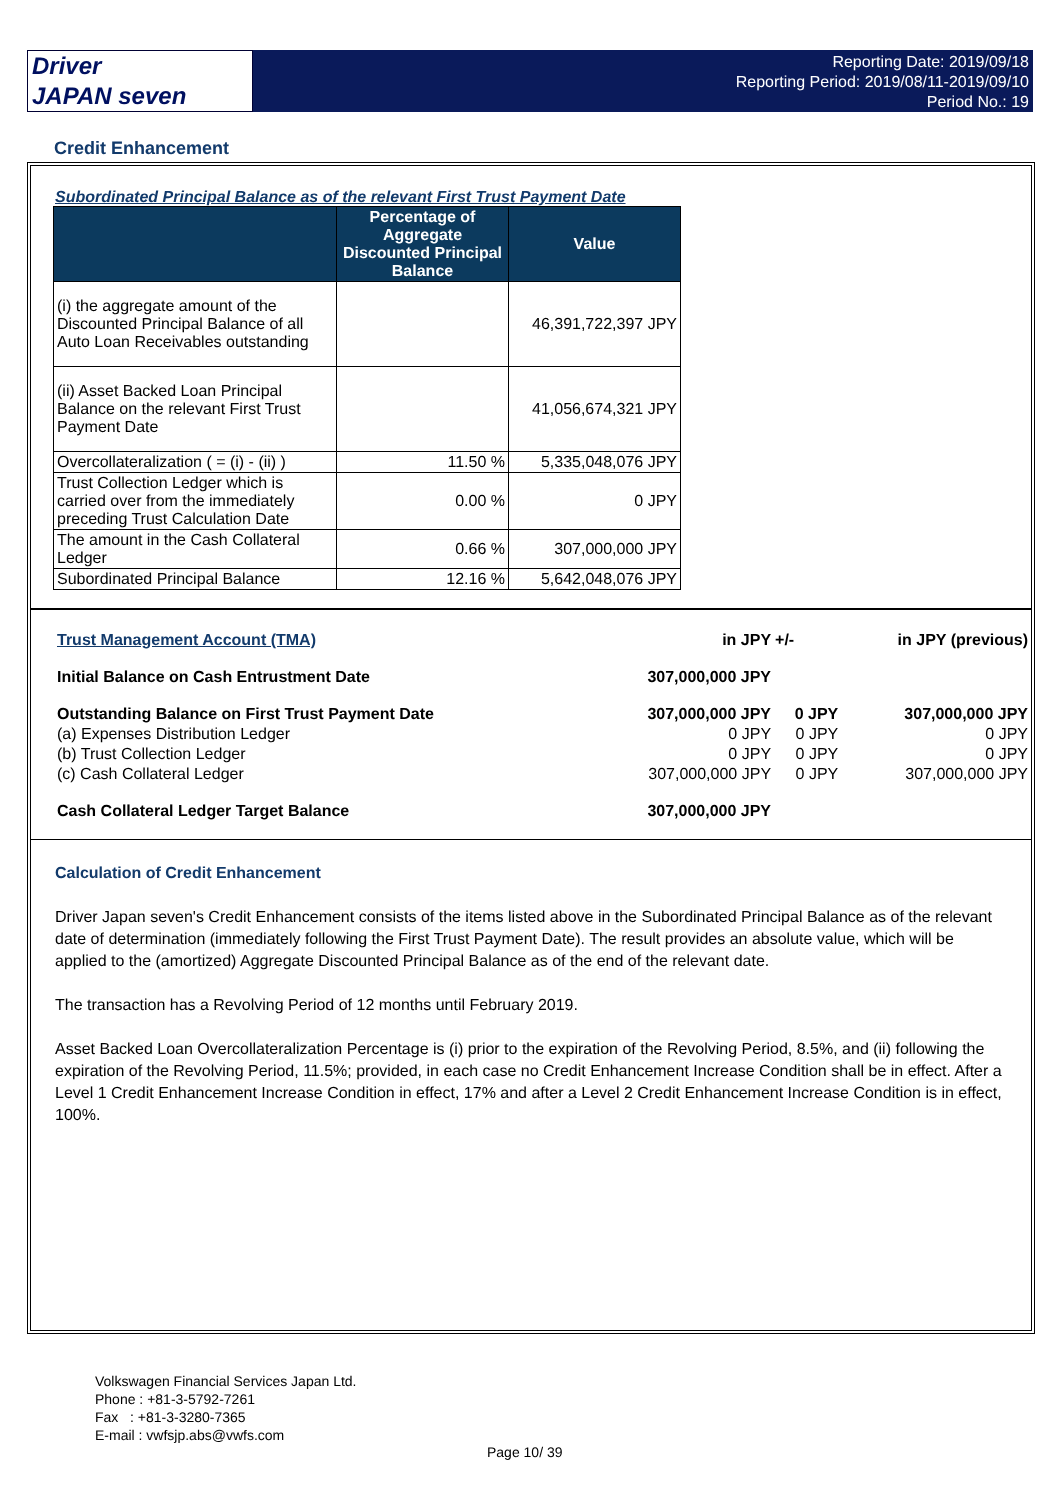Driver
JAPAN seven
Reporting Date: 2019/09/18
Reporting Period: 2019/08/11-2019/09/10
Period No.: 19
Credit Enhancement
Subordinated Principal Balance as of the relevant First Trust Payment Date
| | Percentage of Aggregate Discounted Principal Balance | Value |
| --- | --- | --- |
| (i) the aggregate amount of the Discounted Principal Balance of all Auto Loan Receivables outstanding | | 46,391,722,397 JPY |
| (ii) Asset Backed Loan Principal Balance on the relevant First Trust Payment Date | | 41,056,674,321 JPY |
| Overcollateralization ( = (i) - (ii) ) | 11.50 % | 5,335,048,076 JPY |
| Trust Collection Ledger which is carried over from the immediately preceding Trust Calculation Date | 0.00 % | 0 JPY |
| The amount in the Cash Collateral Ledger | 0.66 % | 307,000,000 JPY |
| Subordinated Principal Balance | 12.16 % | 5,642,048,076 JPY |
| Trust Management Account (TMA) | in JPY | +/- | in JPY (previous) |
| Initial Balance on Cash Entrustment Date | 307,000,000 JPY | | |
| Outstanding Balance on First Trust Payment Date | 307,000,000 JPY | 0 JPY | 307,000,000 JPY |
| (a) Expenses Distribution Ledger | 0 JPY | 0 JPY | 0 JPY |
| (b) Trust Collection Ledger | 0 JPY | 0 JPY | 0 JPY |
| (c) Cash Collateral Ledger | 307,000,000 JPY | 0 JPY | 307,000,000 JPY |
| Cash Collateral Ledger Target Balance | 307,000,000 JPY | | |
Calculation of Credit Enhancement
Driver Japan seven's Credit Enhancement consists of the items listed above in the Subordinated Principal Balance as of the relevant date of determination (immediately following the First Trust Payment Date). The result provides an absolute value, which will be applied to the (amortized) Aggregate Discounted Principal Balance as of the end of the relevant date.
The transaction has a Revolving Period of 12 months until February 2019.
Asset Backed Loan Overcollateralization Percentage is (i) prior to the expiration of the Revolving Period, 8.5%, and (ii) following the expiration of the Revolving Period, 11.5%; provided, in each case no Credit Enhancement Increase Condition shall be in effect. After a Level 1 Credit Enhancement Increase Condition in effect, 17% and after a Level 2 Credit Enhancement Increase Condition is in effect, 100%.
Volkswagen Financial Services Japan Ltd.
Phone : +81-3-5792-7261
Fax : +81-3-3280-7365
E-mail : vwfsjp.abs@vwfs.com
Page 10/ 39